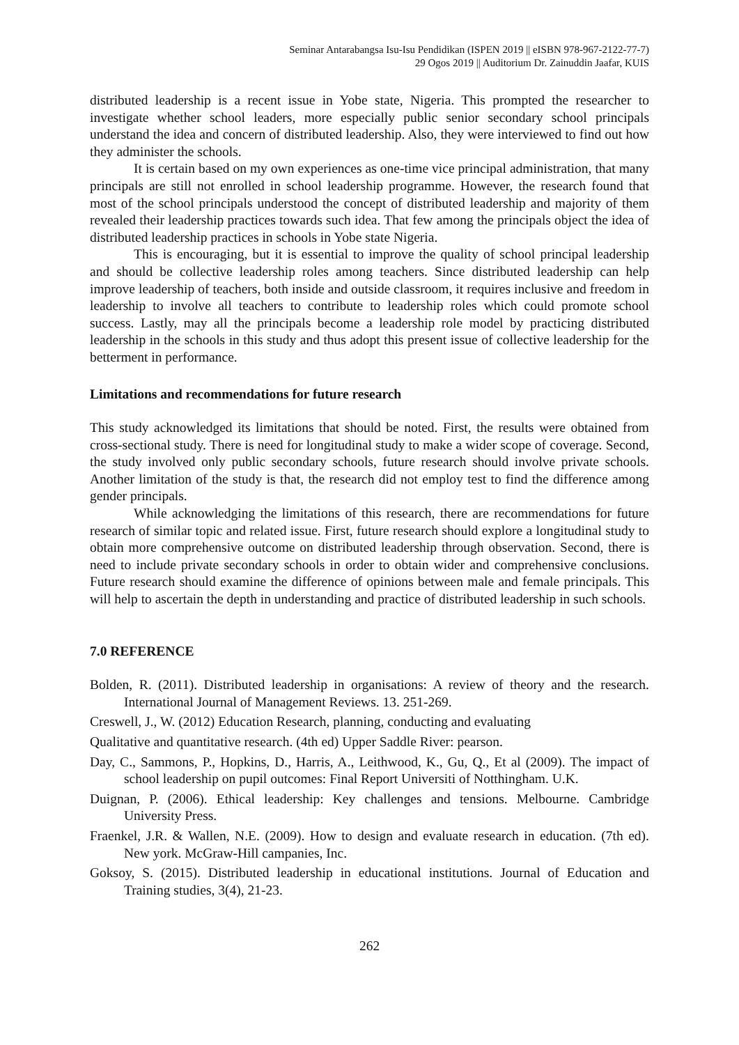Seminar Antarabangsa Isu-Isu Pendidikan (ISPEN 2019 || eISBN 978-967-2122-77-7)
29 Ogos 2019 || Auditorium Dr. Zainuddin Jaafar, KUIS
distributed leadership is a recent issue in Yobe state, Nigeria. This prompted the researcher to investigate whether school leaders, more especially public senior secondary school principals understand the idea and concern of distributed leadership. Also, they were interviewed to find out how they administer the schools.
It is certain based on my own experiences as one-time vice principal administration, that many principals are still not enrolled in school leadership programme. However, the research found that most of the school principals understood the concept of distributed leadership and majority of them revealed their leadership practices towards such idea. That few among the principals object the idea of distributed leadership practices in schools in Yobe state Nigeria.
This is encouraging, but it is essential to improve the quality of school principal leadership and should be collective leadership roles among teachers. Since distributed leadership can help improve leadership of teachers, both inside and outside classroom, it requires inclusive and freedom in leadership to involve all teachers to contribute to leadership roles which could promote school success. Lastly, may all the principals become a leadership role model by practicing distributed leadership in the schools in this study and thus adopt this present issue of collective leadership for the betterment in performance.
Limitations and recommendations for future research
This study acknowledged its limitations that should be noted. First, the results were obtained from cross-sectional study. There is need for longitudinal study to make a wider scope of coverage. Second, the study involved only public secondary schools, future research should involve private schools. Another limitation of the study is that, the research did not employ test to find the difference among gender principals.
While acknowledging the limitations of this research, there are recommendations for future research of similar topic and related issue. First, future research should explore a longitudinal study to obtain more comprehensive outcome on distributed leadership through observation. Second, there is need to include private secondary schools in order to obtain wider and comprehensive conclusions. Future research should examine the difference of opinions between male and female principals. This will help to ascertain the depth in understanding and practice of distributed leadership in such schools.
7.0 REFERENCE
Bolden, R. (2011). Distributed leadership in organisations: A review of theory and the research. International Journal of Management Reviews. 13. 251-269.
Creswell, J., W. (2012) Education Research, planning, conducting and evaluating
Qualitative and quantitative research. (4th ed) Upper Saddle River: pearson.
Day, C., Sammons, P., Hopkins, D., Harris, A., Leithwood, K., Gu, Q., Et al (2009). The impact of school leadership on pupil outcomes: Final Report Universiti of Notthingham. U.K.
Duignan, P. (2006). Ethical leadership: Key challenges and tensions. Melbourne. Cambridge University Press.
Fraenkel, J.R. & Wallen, N.E. (2009). How to design and evaluate research in education. (7th ed). New york. McGraw-Hill campanies, Inc.
Goksoy, S. (2015). Distributed leadership in educational institutions. Journal of Education and Training studies, 3(4), 21-23.
262